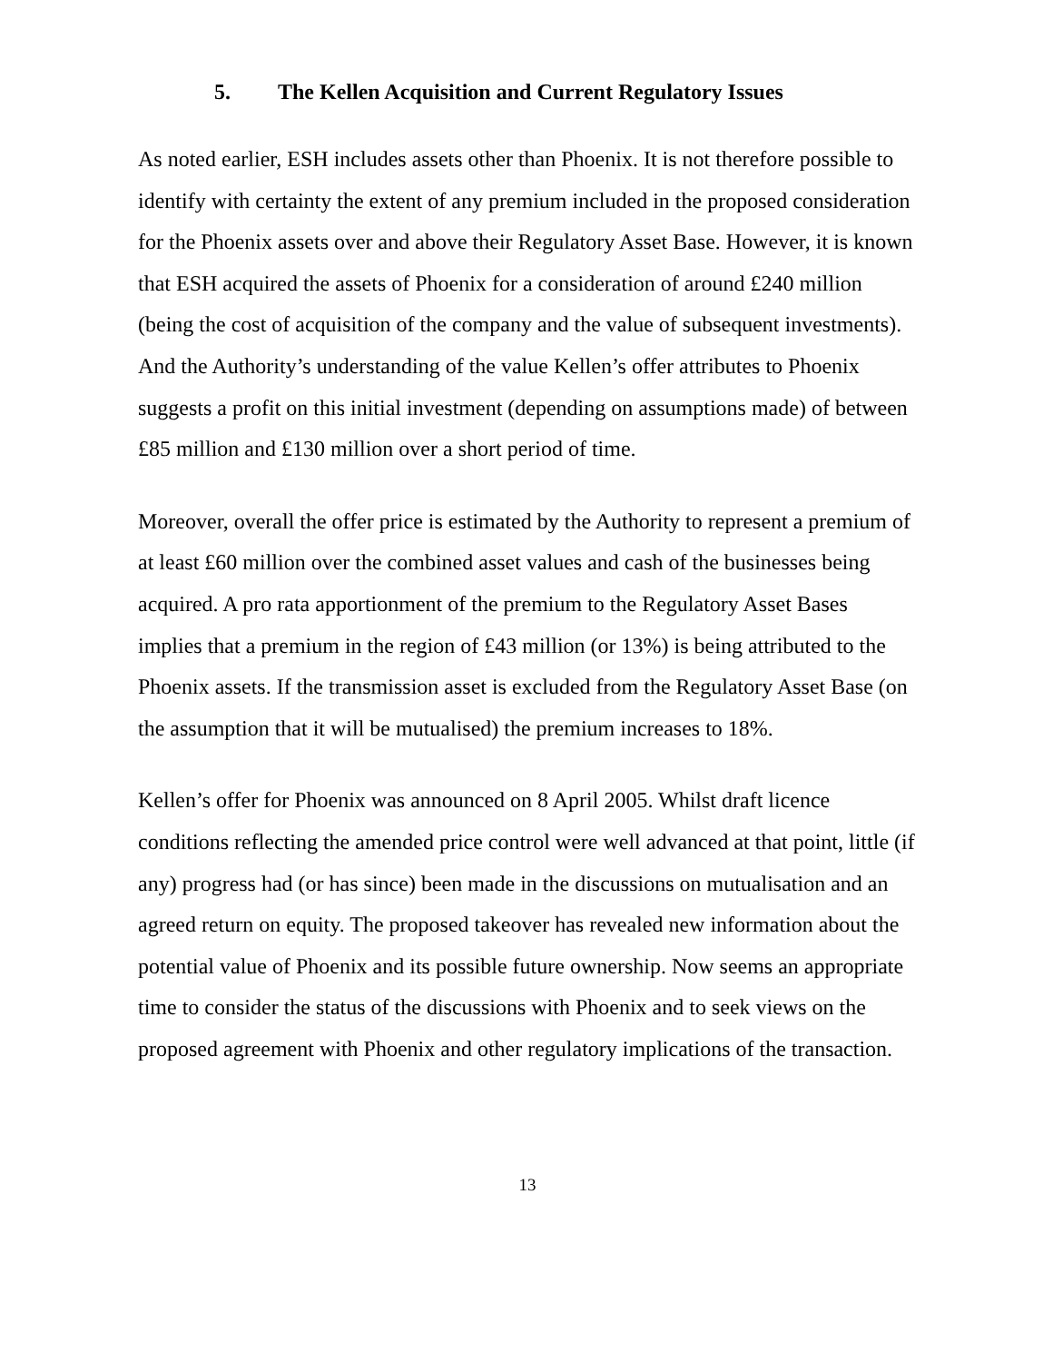5. The Kellen Acquisition and Current Regulatory Issues
As noted earlier, ESH includes assets other than Phoenix. It is not therefore possible to identify with certainty the extent of any premium included in the proposed consideration for the Phoenix assets over and above their Regulatory Asset Base. However, it is known that ESH acquired the assets of Phoenix for a consideration of around £240 million (being the cost of acquisition of the company and the value of subsequent investments). And the Authority’s understanding of the value Kellen’s offer attributes to Phoenix suggests a profit on this initial investment (depending on assumptions made) of between £85 million and £130 million over a short period of time.
Moreover, overall the offer price is estimated by the Authority to represent a premium of at least £60 million over the combined asset values and cash of the businesses being acquired. A pro rata apportionment of the premium to the Regulatory Asset Bases implies that a premium in the region of £43 million (or 13%) is being attributed to the Phoenix assets. If the transmission asset is excluded from the Regulatory Asset Base (on the assumption that it will be mutualised) the premium increases to 18%.
Kellen’s offer for Phoenix was announced on 8 April 2005. Whilst draft licence conditions reflecting the amended price control were well advanced at that point, little (if any) progress had (or has since) been made in the discussions on mutualisation and an agreed return on equity. The proposed takeover has revealed new information about the potential value of Phoenix and its possible future ownership. Now seems an appropriate time to consider the status of the discussions with Phoenix and to seek views on the proposed agreement with Phoenix and other regulatory implications of the transaction.
13